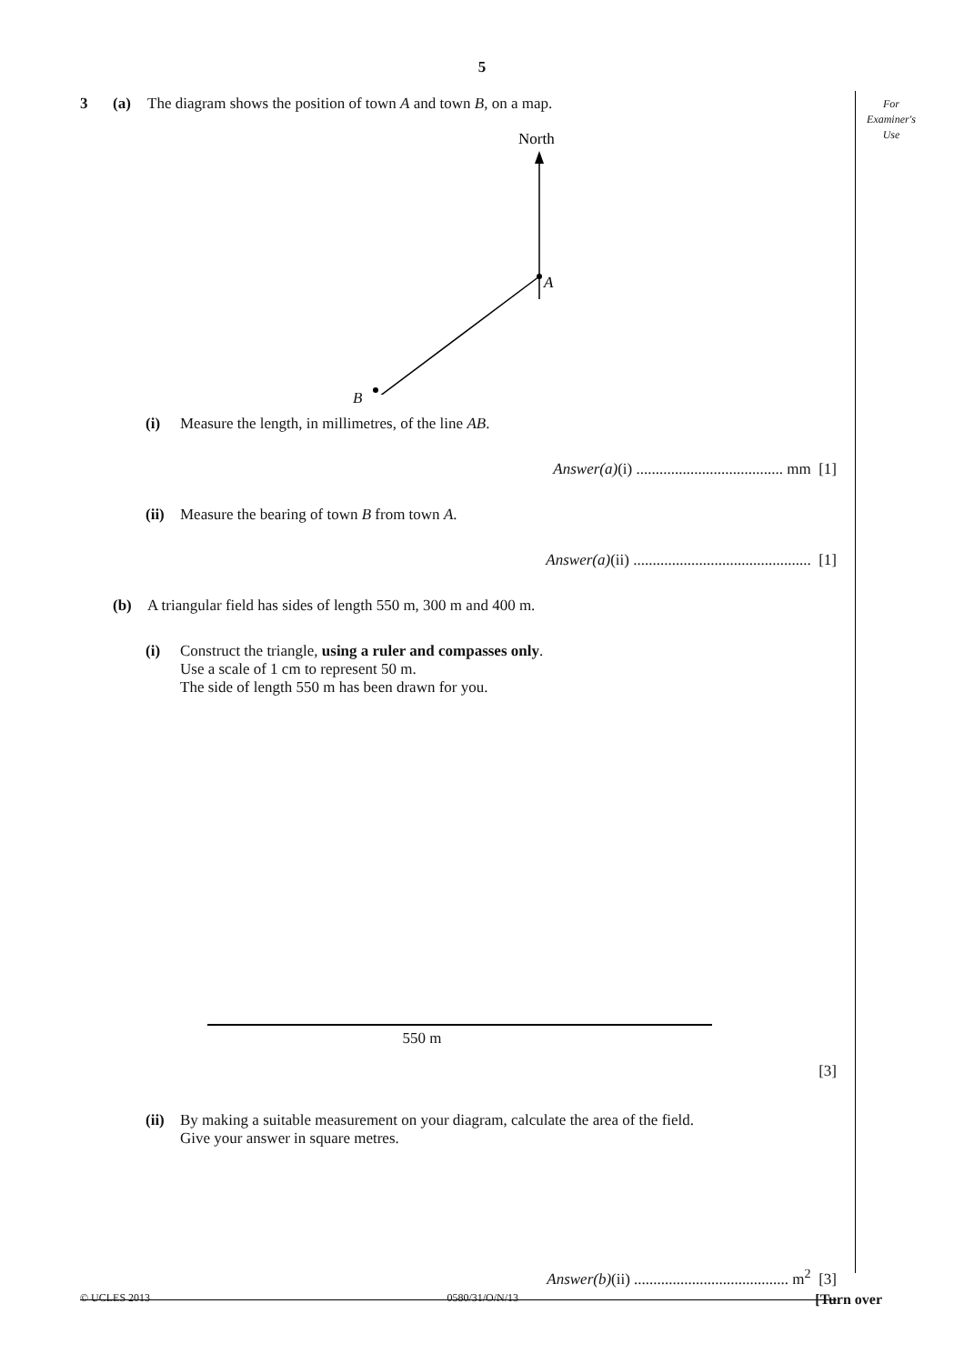5
For
Examiner's
Use
3 (a) The diagram shows the position of town A and town B, on a map.
North
A
B
(i) Measure the length, in millimetres, of the line AB.
Answer(a)(i) ...................................... mm [1]
(ii)
Measure the bearing of town B from town A.
Answer(a)(ii) .............................................. [1]
(b) A triangular field has sides of length 550 m, 300 m and 400 m.
(i) Construct the triangle, using a ruler and compasses only.
Use a scale of 1 cm to represent 50 m.
The side of length 550 m has been drawn for you.
550 m
[3]
(ii)
By making a suitable measurement on your diagram, calculate the area of the field.
Give your answer in square metres.
Answer(b)(ii) ........................................ m<sup>2</sup> [3]
© UCLES 2013 0580/31/O/N/13 [Turn over